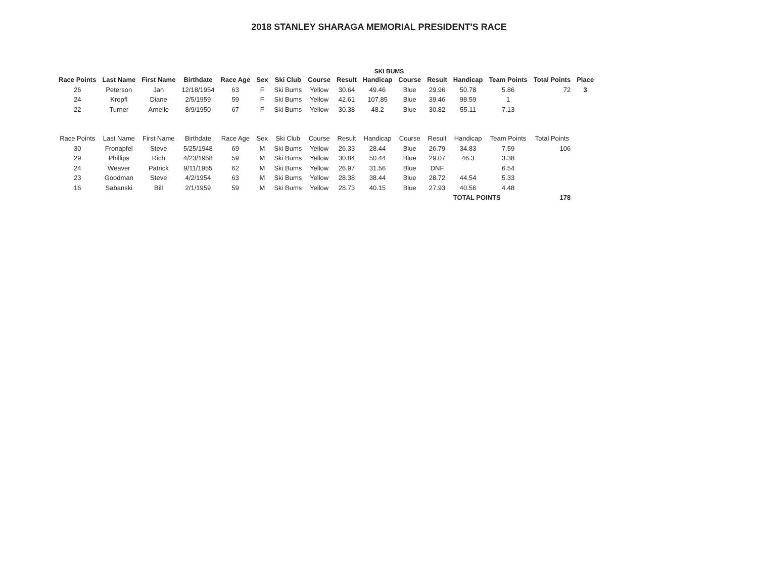2018 STANLEY SHARAGA MEMORIAL PRESIDENT'S RACE
SKI BUMS
| Race Points | Last Name | First Name | Birthdate | Race Age | Sex | Ski Club | Course | Result | Handicap | Course | Result | Handicap | Team Points | Total Points | Place |
| --- | --- | --- | --- | --- | --- | --- | --- | --- | --- | --- | --- | --- | --- | --- | --- |
| 26 | Peterson | Jan | 12/18/1954 | 63 | F | Ski Bums | Yellow | 30.64 | 49.46 | Blue | 29.96 | 50.78 | 5.86 | 72 | 3 |
| 24 | Kropfl | Diane | 2/5/1959 | 59 | F | Ski Bums | Yellow | 42.61 | 107.85 | Blue | 39.46 | 98.59 | 1 | | |
| 22 | Turner | Arnelle | 8/9/1950 | 67 | F | Ski Bums | Yellow | 30.38 | 48.2 | Blue | 30.82 | 55.11 | 7.13 | | |
| Race Points | Last Name | First Name | Birthdate | Race Age | Sex | Ski Club | Course | Result | Handicap | Course | Result | Handicap | Team Points | Total Points | |
| 30 | Fronapfel | Steve | 5/25/1948 | 69 | M | Ski Bums | Yellow | 26.33 | 28.44 | Blue | 26.79 | 34.83 | 7.59 | 106 | |
| 29 | Phillips | Rich | 4/23/1958 | 59 | M | Ski Bums | Yellow | 30.84 | 50.44 | Blue | 29.07 | 46.3 | 3.38 | | |
| 24 | Weaver | Patrick | 9/11/1955 | 62 | M | Ski Bums | Yellow | 26.97 | 31.56 | Blue | DNF | | 6.54 | | |
| 23 | Goodman | Steve | 4/2/1954 | 63 | M | Ski Bums | Yellow | 28.38 | 38.44 | Blue | 28.72 | 44.54 | 5.33 | | |
| 16 | Sabanski | Bill | 2/1/1959 | 59 | M | Ski Bums | Yellow | 28.73 | 40.15 | Blue | 27.93 | 40.56 | 4.48 | | |
| | | | | | | | | | | | | TOTAL POINTS | | 178 | |